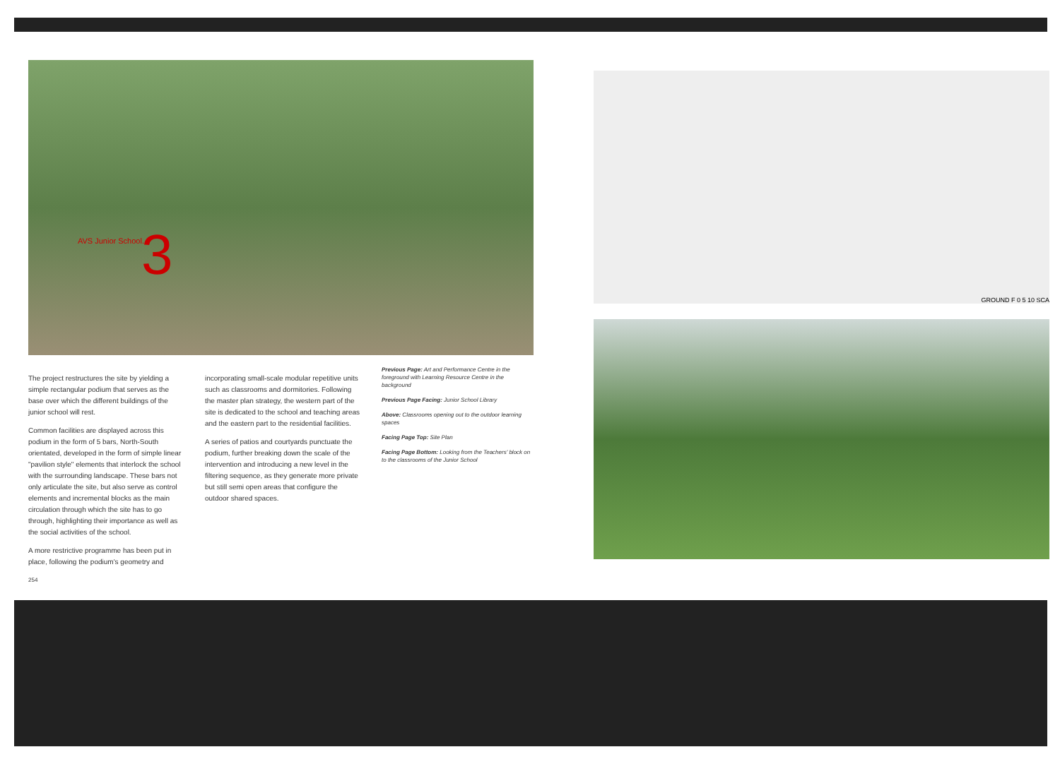AVS Junior School. 3
The project restructures the site by yielding a simple rectangular podium that serves as the base over which the different buildings of the junior school will rest.
Common facilities are displayed across this podium in the form of 5 bars, North-South orientated, developed in the form of simple linear "pavilion style" elements that interlock the school with the surrounding landscape. These bars not only articulate the site, but also serve as control elements and incremental blocks as the main circulation through which the site has to go through, highlighting their importance as well as the social activities of the school.
A more restrictive programme has been put in place, following the podium's geometry and
254
incorporating small-scale modular repetitive units such as classrooms and dormitories. Following the master plan strategy, the western part of the site is dedicated to the school and teaching areas and the eastern part to the residential facilities.
A series of patios and courtyards punctuate the podium, further breaking down the scale of the intervention and introducing a new level in the filtering sequence, as they generate more private but still semi open areas that configure the outdoor shared spaces.
Previous Page: Art and Performance Centre in the foreground with Learning Resource Centre in the background
Previous Page Facing: Junior School Library
Above: Classrooms opening out to the outdoor learning spaces
Facing Page Top: Site Plan
Facing Page Bottom: Looking from the Teachers' block on to the classrooms of the Junior School
GROUND F 0 5 10 SCA